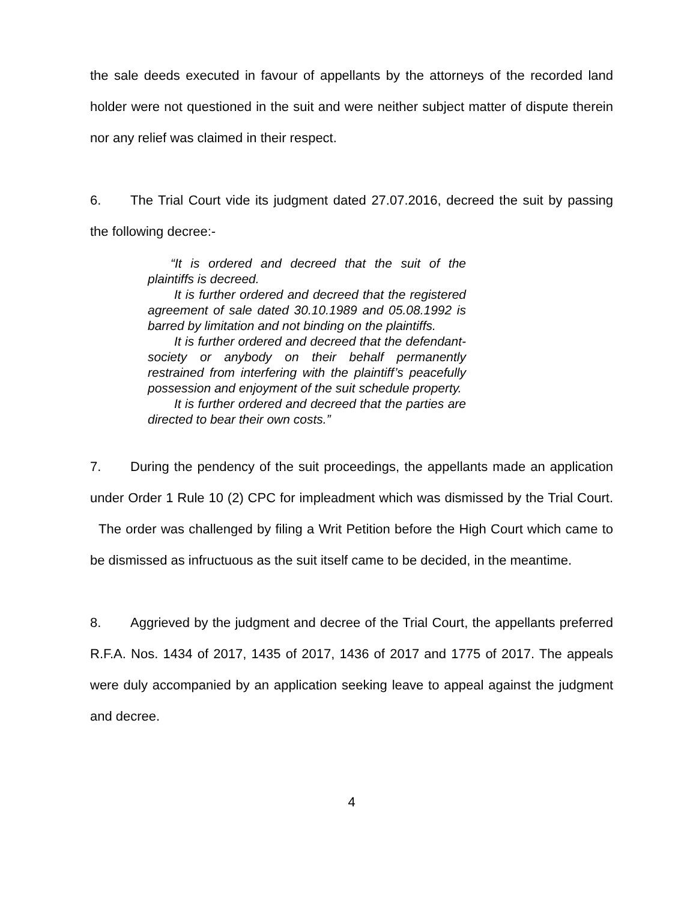the sale deeds executed in favour of appellants by the attorneys of the recorded land holder were not questioned in the suit and were neither subject matter of dispute therein nor any relief was claimed in their respect.
6. The Trial Court vide its judgment dated 27.07.2016, decreed the suit by passing the following decree:-
“It is ordered and decreed that the suit of the plaintiffs is decreed.
It is further ordered and decreed that the registered agreement of sale dated 30.10.1989 and 05.08.1992 is barred by limitation and not binding on the plaintiffs.
It is further ordered and decreed that the defendant-society or anybody on their behalf permanently restrained from interfering with the plaintiff’s peacefully possession and enjoyment of the suit schedule property.
It is further ordered and decreed that the parties are directed to bear their own costs.”
7. During the pendency of the suit proceedings, the appellants made an application under Order 1 Rule 10 (2) CPC for impleadment which was dismissed by the Trial Court. The order was challenged by filing a Writ Petition before the High Court which came to be dismissed as infructuous as the suit itself came to be decided, in the meantime.
8. Aggrieved by the judgment and decree of the Trial Court, the appellants preferred R.F.A. Nos. 1434 of 2017, 1435 of 2017, 1436 of 2017 and 1775 of 2017. The appeals were duly accompanied by an application seeking leave to appeal against the judgment and decree.
4